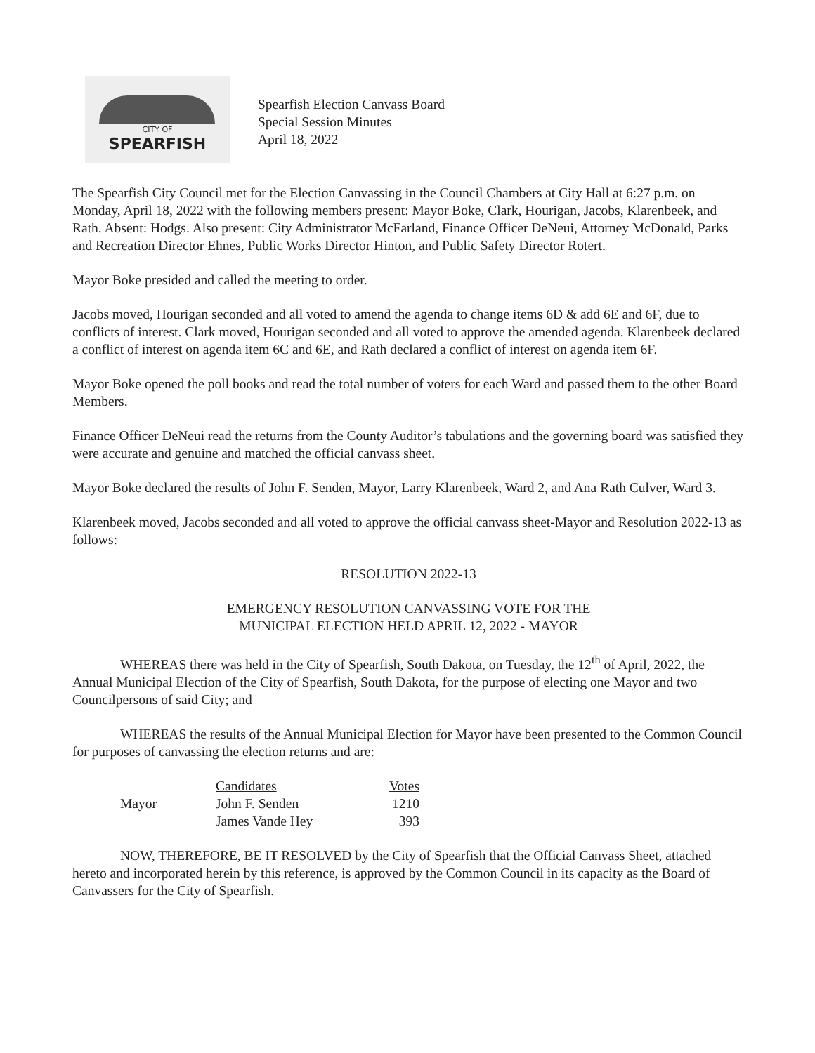CITY OF
SPEARFISH
Spearfish Election Canvass Board
Special Session Minutes
April 18, 2022
The Spearfish City Council met for the Election Canvassing in the Council Chambers at City Hall at 6:27 p.m. on Monday, April 18, 2022 with the following members present: Mayor Boke, Clark, Hourigan, Jacobs, Klarenbeek, and Rath. Absent: Hodgs. Also present: City Administrator McFarland, Finance Officer DeNeui, Attorney McDonald, Parks and Recreation Director Ehnes, Public Works Director Hinton, and Public Safety Director Rotert.
Mayor Boke presided and called the meeting to order.
Jacobs moved, Hourigan seconded and all voted to amend the agenda to change items 6D & add 6E and 6F, due to conflicts of interest. Clark moved, Hourigan seconded and all voted to approve the amended agenda. Klarenbeek declared a conflict of interest on agenda item 6C and 6E, and Rath declared a conflict of interest on agenda item 6F.
Mayor Boke opened the poll books and read the total number of voters for each Ward and passed them to the other Board Members.
Finance Officer DeNeui read the returns from the County Auditor’s tabulations and the governing board was satisfied they were accurate and genuine and matched the official canvass sheet.
Mayor Boke declared the results of John F. Senden, Mayor, Larry Klarenbeek, Ward 2, and Ana Rath Culver, Ward 3.
Klarenbeek moved, Jacobs seconded and all voted to approve the official canvass sheet-Mayor and Resolution 2022-13 as follows:
RESOLUTION 2022-13
EMERGENCY RESOLUTION CANVASSING VOTE FOR THE
MUNICIPAL ELECTION HELD APRIL 12, 2022 - MAYOR
WHEREAS there was held in the City of Spearfish, South Dakota, on Tuesday, the 12<sup>th</sup> of April, 2022, the Annual Municipal Election of the City of Spearfish, South Dakota, for the purpose of electing one Mayor and two Councilpersons of said City; and
WHEREAS the results of the Annual Municipal Election for Mayor have been presented to the Common Council for purposes of canvassing the election returns and are:
| | Candidates | Votes |
| --- | --- | --- |
| Mayor | John F. Senden | 1210 |
| | James Vande Hey | 393 |
NOW, THEREFORE, BE IT RESOLVED by the City of Spearfish that the Official Canvass Sheet, attached hereto and incorporated herein by this reference, is approved by the Common Council in its capacity as the Board of Canvassers for the City of Spearfish.